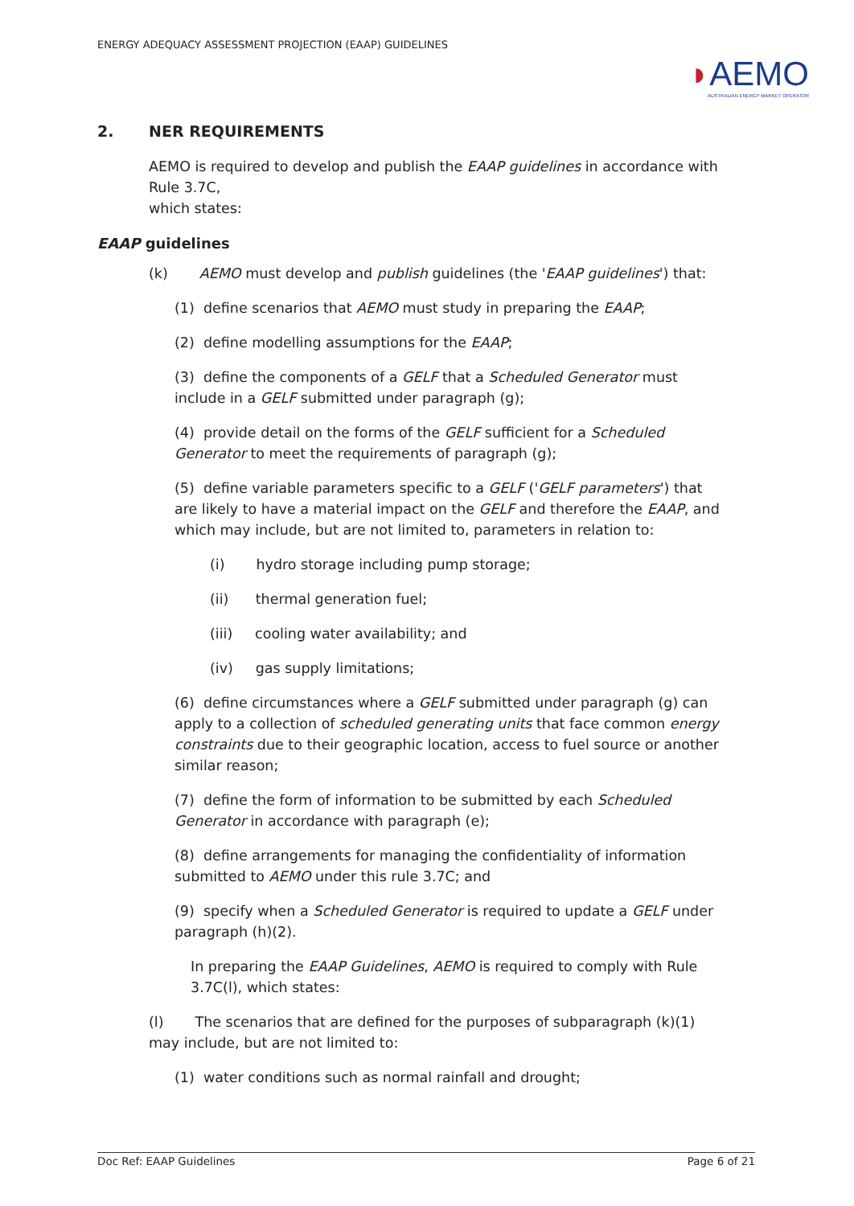ENERGY ADEQUACY ASSESSMENT PROJECTION (EAAP) GUIDELINES
◗AEMO
AUSTRALIAN ENERGY MARKET OPERATOR
2. NER REQUIREMENTS
AEMO is required to develop and publish the EAAP guidelines in accordance with Rule 3.7C,
which states:
EAAP guidelines
(k) AEMO must develop and publish guidelines (the 'EAAP guidelines') that:
(1) define scenarios that AEMO must study in preparing the EAAP;
(2) define modelling assumptions for the EAAP;
(3) define the components of a GELF that a Scheduled Generator must include in a GELF submitted under paragraph (g);
(4) provide detail on the forms of the GELF sufficient for a Scheduled Generator to meet the requirements of paragraph (g);
(5) define variable parameters specific to a GELF ('GELF parameters') that are likely to have a material impact on the GELF and therefore the EAAP, and which may include, but are not limited to, parameters in relation to:
(i) hydro storage including pump storage;
(ii) thermal generation fuel;
(iii) cooling water availability; and
(iv) gas supply limitations;
(6) define circumstances where a GELF submitted under paragraph (g) can apply to a collection of scheduled generating units that face common energy constraints due to their geographic location, access to fuel source or another similar reason;
(7) define the form of information to be submitted by each Scheduled Generator in accordance with paragraph (e);
(8) define arrangements for managing the confidentiality of information submitted to AEMO under this rule 3.7C; and
(9) specify when a Scheduled Generator is required to update a GELF under paragraph (h)(2).
In preparing the EAAP Guidelines, AEMO is required to comply with Rule 3.7C(l), which states:
(l) The scenarios that are defined for the purposes of subparagraph (k)(1) may include, but are not limited to:
(1) water conditions such as normal rainfall and drought;
Doc Ref: EAAP Guidelines Page 6 of 21